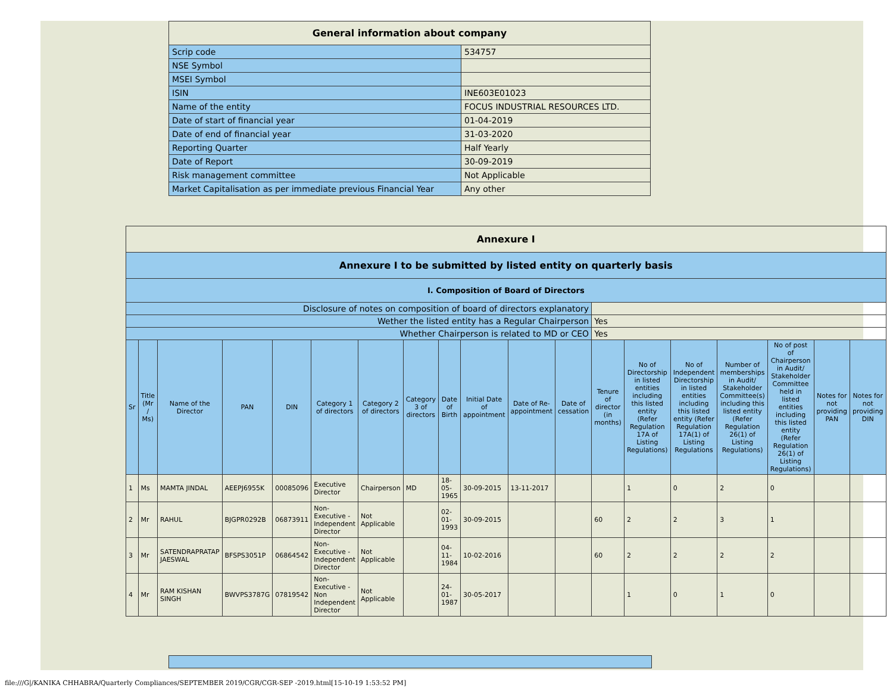| General information about company | |
| --- | --- |
| Scrip code | 534757 |
| NSE Symbol | |
| MSEI Symbol | |
| ISIN | INE603E01023 |
| Name of the entity | FOCUS INDUSTRIAL RESOURCES LTD. |
| Date of start of financial year | 01-04-2019 |
| Date of end of financial year | 31-03-2020 |
| Reporting Quarter | Half Yearly |
| Date of Report | 30-09-2019 |
| Risk management committee | Not Applicable |
| Market Capitalisation as per immediate previous Financial Year | Any other |
| Annexure I | | | | | | | | | | | | | | | | | | |
| Annexure I to be submitted by listed entity on quarterly basis | | | | | | | | | | | | | | | | | | |
| I. Composition of Board of Directors | | | | | | | | | | | | | | | | | | |
| Disclosure of notes on composition of board of directors explanatory | | | | | | | | | | | | | | | | | | |
| Wether the listed entity has a Regular Chairperson | | | | | | | | | | | | Yes | | | | | | |
| Whether Chairperson is related to MD or CEO | | | | | | | | | | | | Yes | | | | | | |
| Sr | Title (Mr / Ms) | Name of the Director | PAN | DIN | Category 1 of directors | Category 2 of directors | Category 3 of directors | Date of Birth | Initial Date of appointment | Date of Re-appointment | Date of cessation | Tenure of director (in months) | No of Directorship in listed entities including this listed entity (Refer Regulation 17A of Listing Regulations) | No of Independent Directorship in listed entities including this listed entity (Refer Regulation 17A(1) of Listing Regulations | Number of memberships in Audit/ Stakeholder Committee(s) including this listed entity (Refer Regulation 26(1) of Listing Regulations) | No of post of Chairperson in Audit/ Stakeholder Committee held in listed entities including this listed entity (Refer Regulation 26(1) of Listing Regulations) | Notes for not providing PAN | Notes for not providing DIN |
| 1 | Ms | MAMTA JINDAL | AEEPJ6955K | 00085096 | Executive Director | Chairperson | MD | 18-05-1965 | 30-09-2015 | 13-11-2017 | | | 1 | 0 | 2 | 0 | | |
| 2 | Mr | RAHUL | BJGPR0292B | 06873911 | Non-Executive - Independent Director | Not Applicable | | 02-01-1993 | 30-09-2015 | | | 60 | 2 | 2 | 3 | 1 | | |
| 3 | Mr | SATENDRAPRATAP JAESWAL | BFSPS3051P | 06864542 | Non-Executive - Independent Director | Not Applicable | | 04-11-1984 | 10-02-2016 | | | 60 | 2 | 2 | 2 | 2 | | |
| 4 | Mr | RAM KISHAN SINGH | BWVPS3787G | 07819542 | Non-Executive - Non Independent Director | Not Applicable | | 24-01-1987 | 30-05-2017 | | | | 1 | 0 | 1 | 0 | | |
file:///G|/KANIKA CHHABRA/Quarterly Compliances/SEPTEMBER 2019/CGR/CGR-SEP -2019.html[15-10-19 1:53:52 PM]